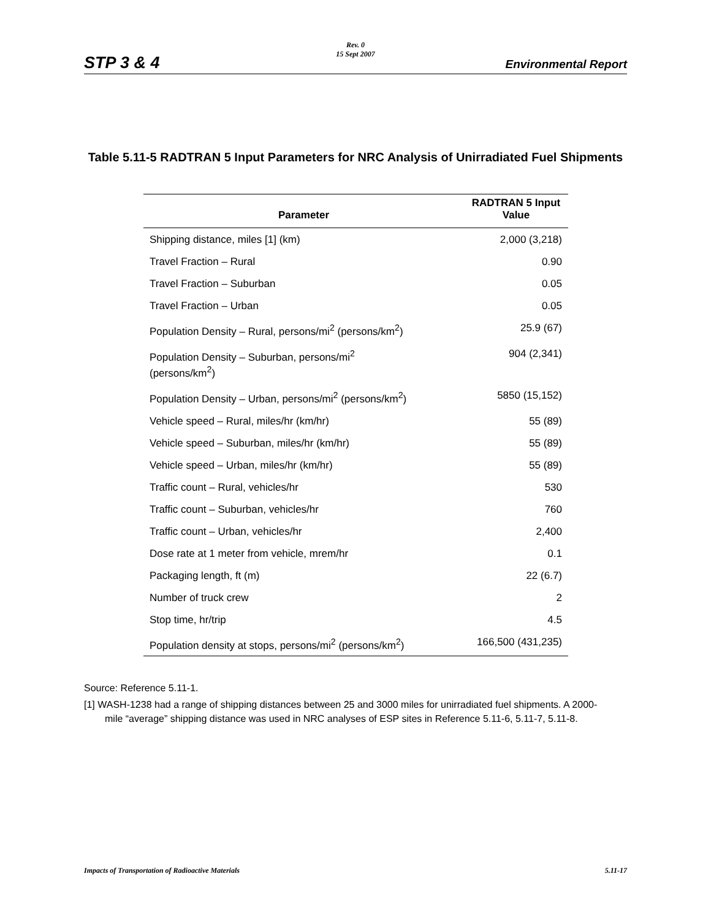Rev. 0
15 Sept 2007
STP 3 & 4 Environmental Report
Table 5.11-5 RADTRAN 5 Input Parameters for NRC Analysis of Unirradiated Fuel Shipments
| Parameter | RADTRAN 5 Input Value |
| --- | --- |
| Shipping distance, miles [1] (km) | 2,000 (3,218) |
| Travel Fraction – Rural | 0.90 |
| Travel Fraction – Suburban | 0.05 |
| Travel Fraction – Urban | 0.05 |
| Population Density – Rural, persons/mi<sup>2</sup> (persons/km<sup>2</sup>) | 25.9 (67) |
| Population Density – Suburban, persons/mi<sup>2</sup> (persons/km<sup>2</sup>) | 904 (2,341) |
| Population Density – Urban, persons/mi<sup>2</sup> (persons/km<sup>2</sup>) | 5850 (15,152) |
| Vehicle speed – Rural, miles/hr (km/hr) | 55 (89) |
| Vehicle speed – Suburban, miles/hr (km/hr) | 55 (89) |
| Vehicle speed – Urban, miles/hr (km/hr) | 55 (89) |
| Traffic count – Rural, vehicles/hr | 530 |
| Traffic count – Suburban, vehicles/hr | 760 |
| Traffic count – Urban, vehicles/hr | 2,400 |
| Dose rate at 1 meter from vehicle, mrem/hr | 0.1 |
| Packaging length, ft (m) | 22 (6.7) |
| Number of truck crew | 2 |
| Stop time, hr/trip | 4.5 |
| Population density at stops, persons/mi<sup>2</sup> (persons/km<sup>2</sup>) | 166,500 (431,235) |
Source: Reference 5.11-1.
[1] WASH-1238 had a range of shipping distances between 25 and 3000 miles for unirradiated fuel shipments. A 2000-mile “average” shipping distance was used in NRC analyses of ESP sites in Reference 5.11-6, 5.11-7, 5.11-8.
Impacts of Transportation of Radioactive Materials 5.11-17